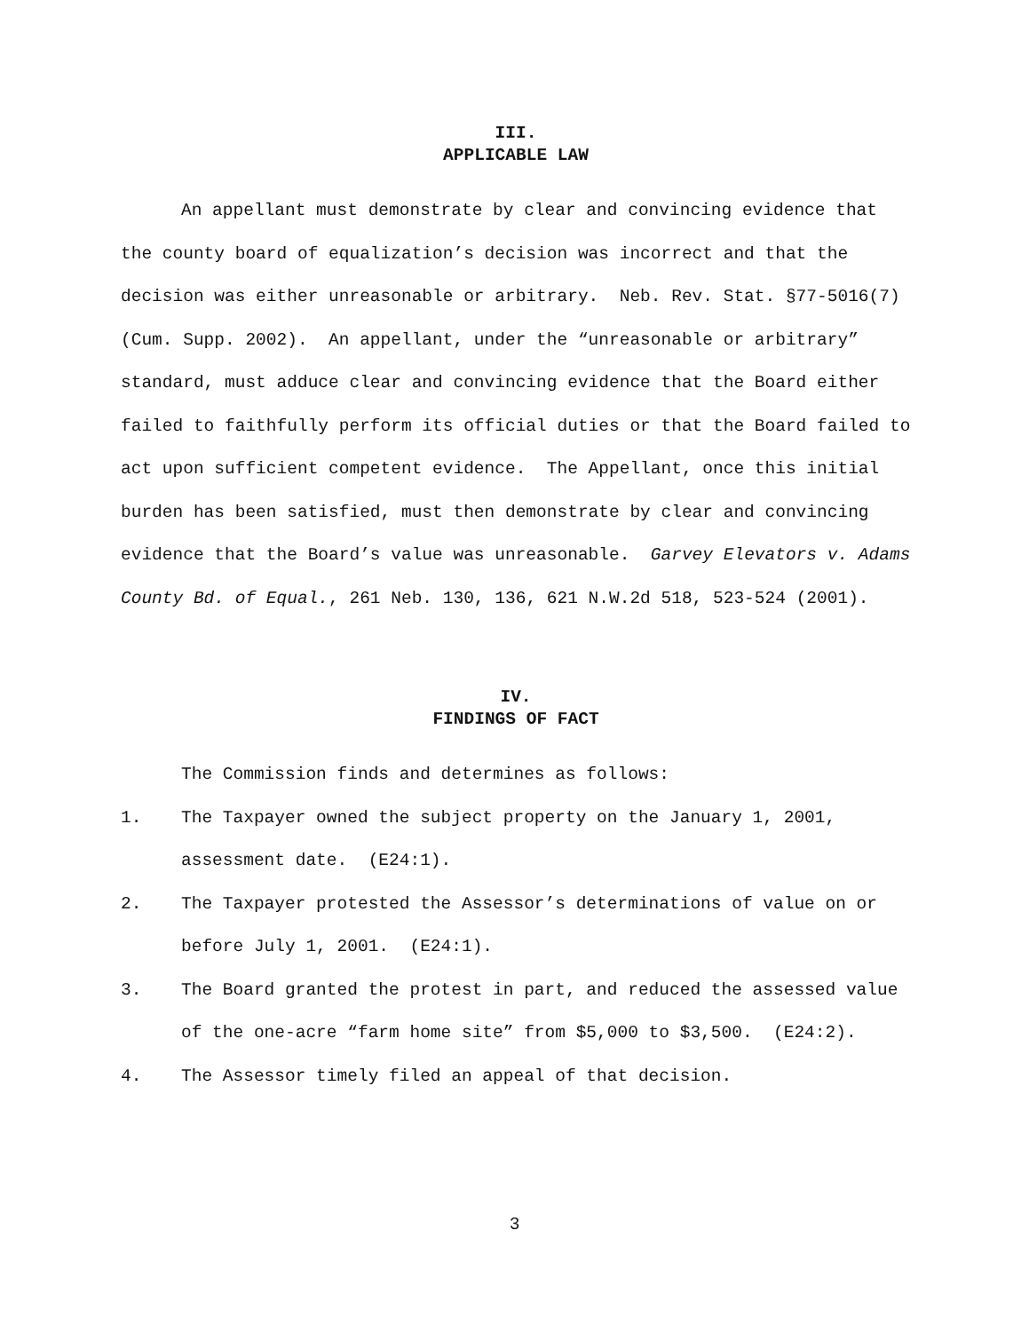III.
APPLICABLE LAW
An appellant must demonstrate by clear and convincing evidence that the county board of equalization’s decision was incorrect and that the decision was either unreasonable or arbitrary. Neb. Rev. Stat. §77-5016(7)(Cum. Supp. 2002). An appellant, under the “unreasonable or arbitrary” standard, must adduce clear and convincing evidence that the Board either failed to faithfully perform its official duties or that the Board failed to act upon sufficient competent evidence. The Appellant, once this initial burden has been satisfied, must then demonstrate by clear and convincing evidence that the Board’s value was unreasonable. Garvey Elevators v. Adams County Bd. of Equal., 261 Neb. 130, 136, 621 N.W.2d 518, 523-524 (2001).
IV.
FINDINGS OF FACT
The Commission finds and determines as follows:
1. The Taxpayer owned the subject property on the January 1, 2001, assessment date. (E24:1).
2. The Taxpayer protested the Assessor’s determinations of value on or before July 1, 2001. (E24:1).
3. The Board granted the protest in part, and reduced the assessed value of the one-acre “farm home site” from $5,000 to $3,500. (E24:2).
4. The Assessor timely filed an appeal of that decision.
3